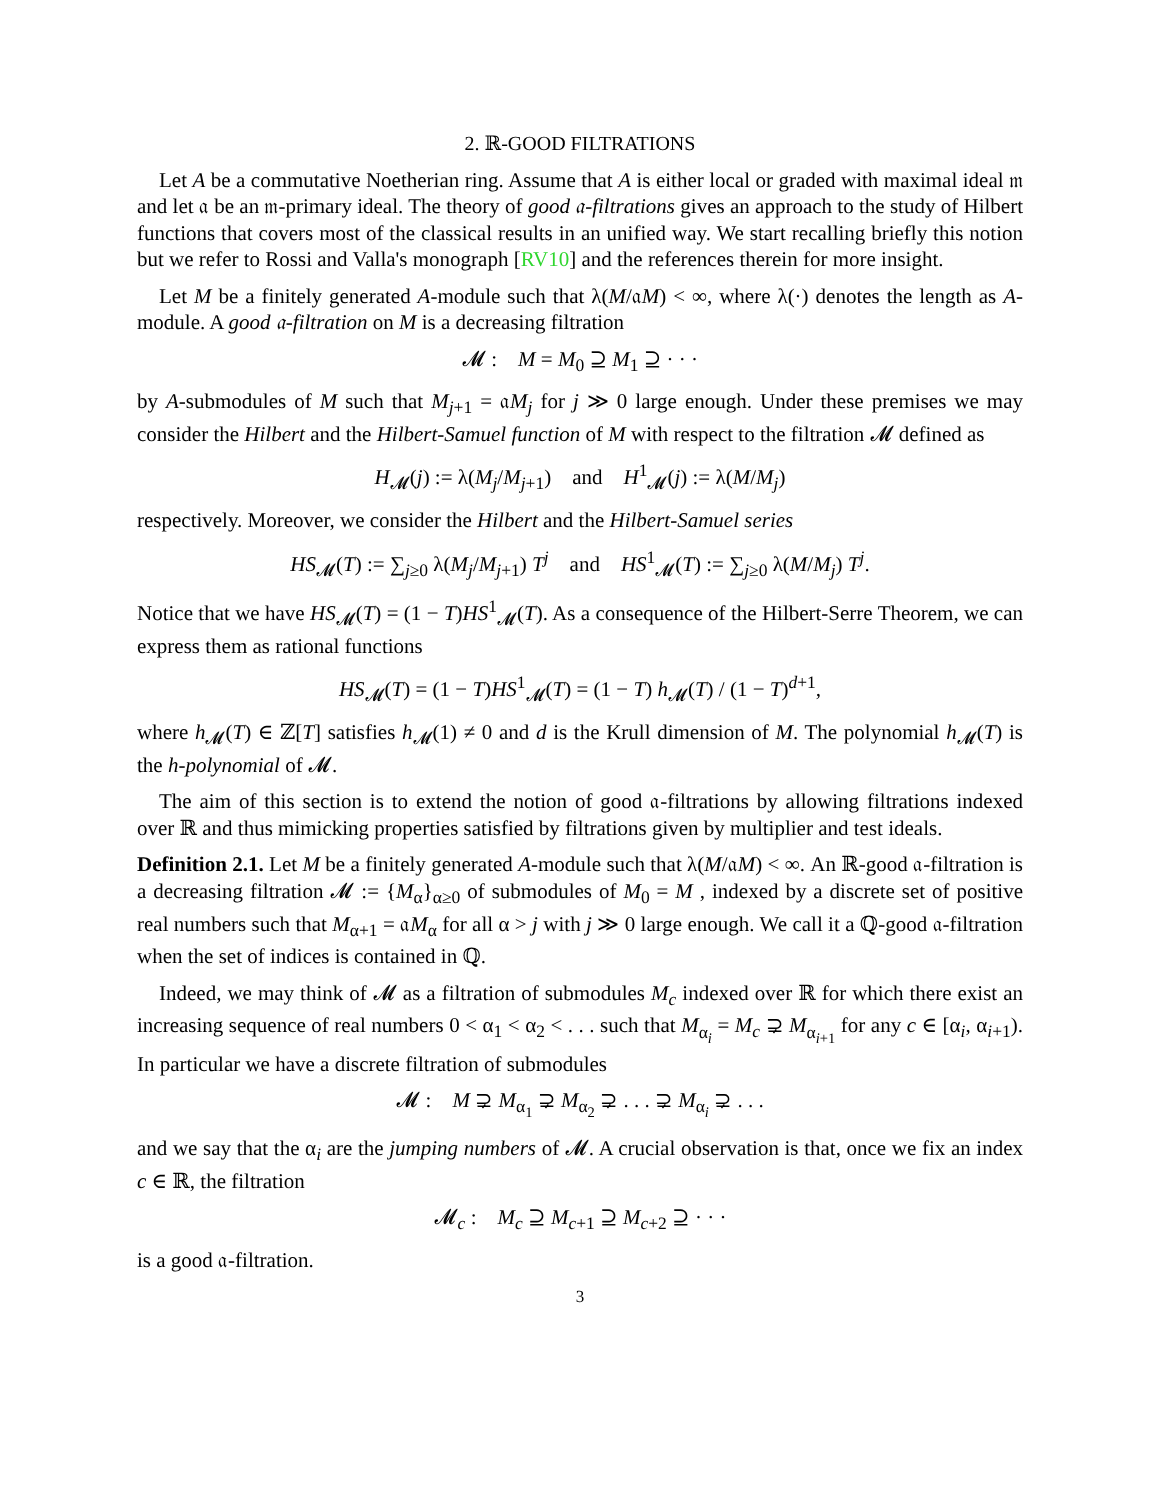2. ℝ-GOOD FILTRATIONS
Let A be a commutative Noetherian ring. Assume that A is either local or graded with maximal ideal 𝔪 and let 𝔞 be an 𝔪-primary ideal. The theory of good 𝔞-filtrations gives an approach to the study of Hilbert functions that covers most of the classical results in an unified way. We start recalling briefly this notion but we refer to Rossi and Valla's monograph [RV10] and the references therein for more insight.
Let M be a finitely generated A-module such that λ(M/𝔞M) < ∞, where λ(·) denotes the length as A-module. A good 𝔞-filtration on M is a decreasing filtration
𝓜 : M = M<sub>0</sub> ⊇ M<sub>1</sub> ⊇ · · ·
by A-submodules of M such that M<sub>j+1</sub> = 𝔞M<sub>j</sub> for j ≫ 0 large enough. Under these premises we may consider the Hilbert and the Hilbert-Samuel function of M with respect to the filtration 𝓜 defined as
H<sub>𝓜</sub>(j) := λ(M<sub>j</sub>/M<sub>j+1</sub>) and H<sup>1</sup><sub>𝓜</sub>(j) := λ(M/M<sub>j</sub>)
respectively. Moreover, we consider the Hilbert and the Hilbert-Samuel series
HS<sub>𝓜</sub>(T) := ∑<sub>j≥0</sub> λ(M<sub>j</sub>/M<sub>j+1</sub>) T<sup>j</sup> and HS<sup>1</sup><sub>𝓜</sub>(T) := ∑<sub>j≥0</sub> λ(M/M<sub>j</sub>) T<sup>j</sup>.
Notice that we have HS<sub>𝓜</sub>(T) = (1 − T)HS<sup>1</sup><sub>𝓜</sub>(T). As a consequence of the Hilbert-Serre Theorem, we can express them as rational functions
HS<sub>𝓜</sub>(T) = (1 − T)HS<sup>1</sup><sub>𝓜</sub>(T) = (1 − T) h<sub>𝓜</sub>(T) / (1 − T)<sup>d+1</sup>,
where h<sub>𝓜</sub>(T) ∈ ℤ[T] satisfies h<sub>𝓜</sub>(1) ≠ 0 and d is the Krull dimension of M. The polynomial h<sub>𝓜</sub>(T) is the h-polynomial of 𝓜.
The aim of this section is to extend the notion of good 𝔞-filtrations by allowing filtrations indexed over ℝ and thus mimicking properties satisfied by filtrations given by multiplier and test ideals.
Definition 2.1. Let M be a finitely generated A-module such that λ(M/𝔞M) < ∞. An ℝ-good 𝔞-filtration is a decreasing filtration 𝓜 := {M<sub>α</sub>}<sub>α≥0</sub> of submodules of M<sub>0</sub> = M , indexed by a discrete set of positive real numbers such that M<sub>α+1</sub> = 𝔞M<sub>α</sub> for all α > j with j ≫ 0 large enough. We call it a ℚ-good 𝔞-filtration when the set of indices is contained in ℚ.
Indeed, we may think of 𝓜 as a filtration of submodules M<sub>c</sub> indexed over ℝ for which there exist an increasing sequence of real numbers 0 < α<sub>1</sub> < α<sub>2</sub> < . . . such that M<sub>α<sub>i</sub></sub> = M<sub>c</sub> ⊋ M<sub>α<sub>i+1</sub></sub> for any c ∈ [α<sub>i</sub>, α<sub>i+1</sub>). In particular we have a discrete filtration of submodules
𝓜 : M ⊋ M<sub>α<sub>1</sub></sub> ⊋ M<sub>α<sub>2</sub></sub> ⊋ . . . ⊋ M<sub>α<sub>i</sub></sub> ⊋ . . .
and we say that the α<sub>i</sub> are the jumping numbers of 𝓜. A crucial observation is that, once we fix an index c ∈ ℝ, the filtration
𝓜<sub>c</sub> : M<sub>c</sub> ⊇ M<sub>c+1</sub> ⊇ M<sub>c+2</sub> ⊇ · · ·
is a good 𝔞-filtration.
3